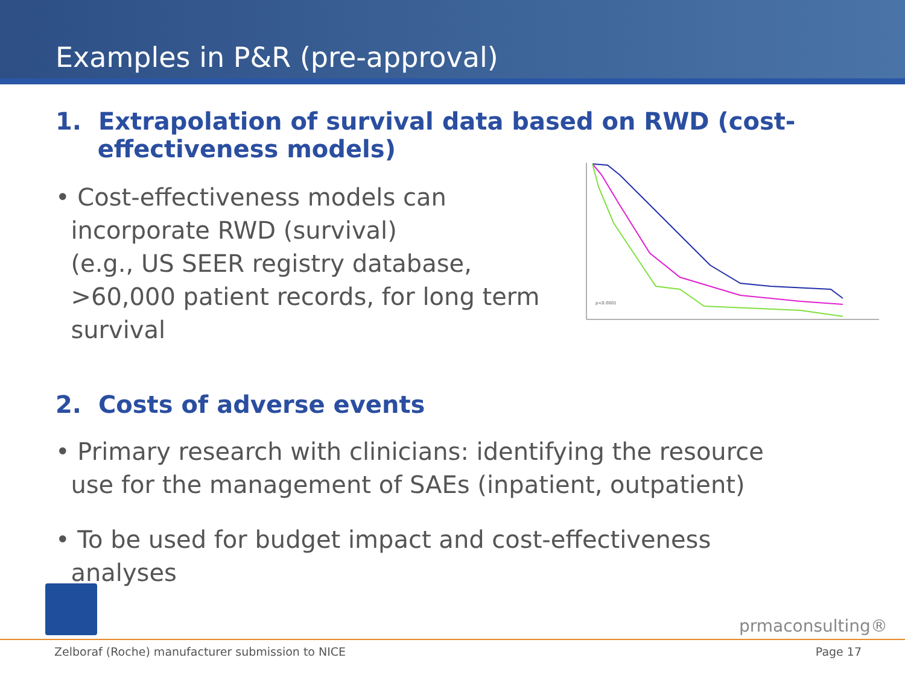Examples in P&R (pre-approval)
1. Extrapolation of survival data based on RWD (cost-
effectiveness models)
• Cost-effectiveness models can
incorporate RWD (survival)
(e.g., US SEER registry database,
>60,000 patient records, for long term
survival
p<0.0001
2. Costs of adverse events
• Primary research with clinicians: identifying the resource
use for the management of SAEs (inpatient, outpatient)
• To be used for budget impact and cost-effectiveness
analyses
prmaconsulting®
Zelboraf (Roche) manufacturer submission to NICE Page 17